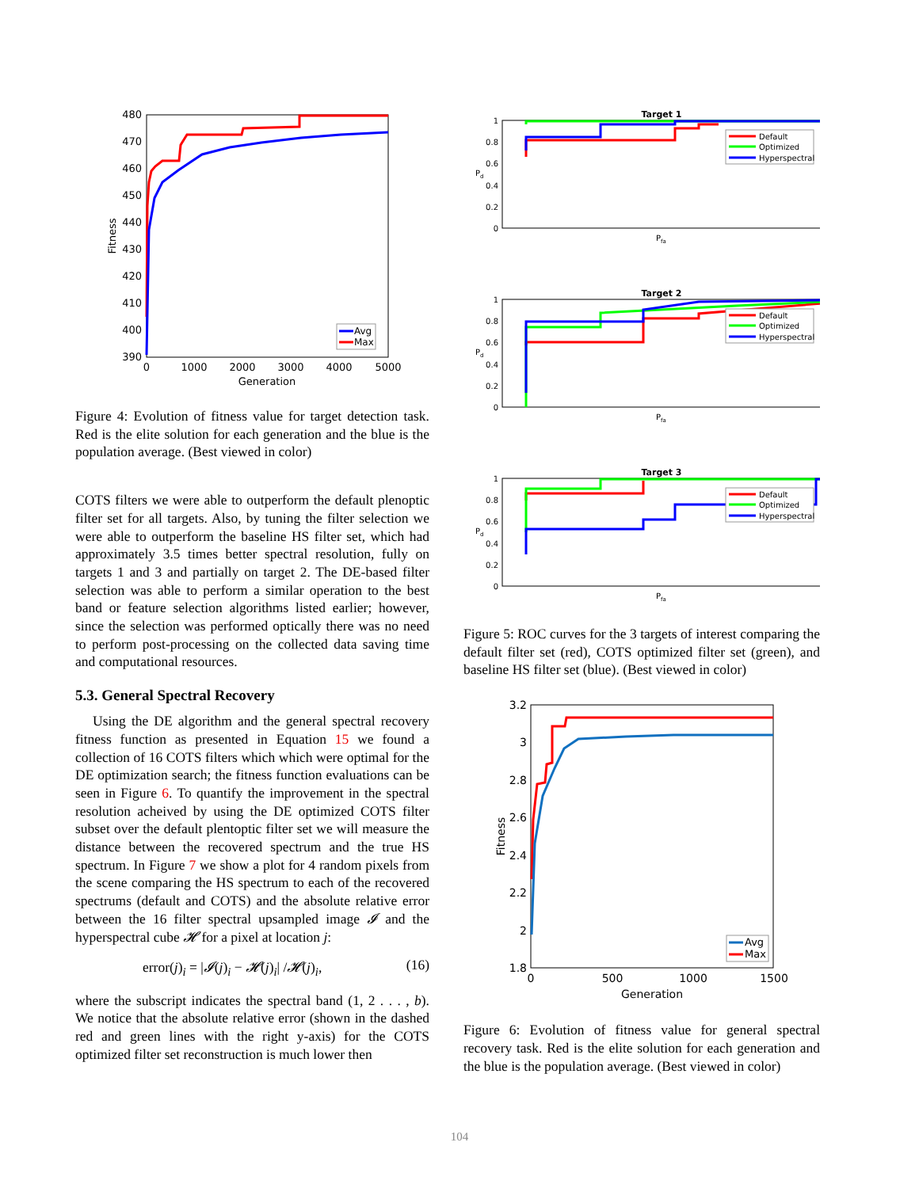480
470
460
450
440
430
420
410
400
390
0
1000
2000
3000
4000
5000
Generation
Fitness
Avg
Max
Figure 4: Evolution of fitness value for target detection task. Red is the elite solution for each generation and the blue is the population average. (Best viewed in color)
COTS filters we were able to outperform the default plenoptic filter set for all targets. Also, by tuning the filter selection we were able to outperform the baseline HS filter set, which had approximately 3.5 times better spectral resolution, fully on targets 1 and 3 and partially on target 2. The DE-based filter selection was able to perform a similar operation to the best band or feature selection algorithms listed earlier; however, since the selection was performed optically there was no need to perform post-processing on the collected data saving time and computational resources.
5.3. General Spectral Recovery
Using the DE algorithm and the general spectral recovery fitness function as presented in Equation 15 we found a collection of 16 COTS filters which which were optimal for the DE optimization search; the fitness function evaluations can be seen in Figure 6. To quantify the improvement in the spectral resolution acheived by using the DE optimized COTS filter subset over the default plentoptic filter set we will measure the distance between the recovered spectrum and the true HS spectrum. In Figure 7 we show a plot for 4 random pixels from the scene comparing the HS spectrum to each of the recovered spectrums (default and COTS) and the absolute relative error between the 16 filter spectral upsampled image 𝓘 and the hyperspectral cube 𝓗 for a pixel at location j:
error(j)<sub>i</sub> = |𝓘(j)<sub>i</sub> − 𝓗(j)<sub>i</sub>| /𝓗(j)<sub>i</sub>, (16)
where the subscript indicates the spectral band (1, 2 . . . , b). We notice that the absolute relative error (shown in the dashed red and green lines with the right y-axis) for the COTS optimized filter set reconstruction is much lower then
Target 1
1
0.8
0.6
0.4
0.2
0
Pd
Pfa
Default
Optimized
Hyperspectral
Target 2
1
0.8
0.6
0.4
0.2
0
Pd
Pfa
Default
Optimized
Hyperspectral
Target 3
1
0.8
0.6
0.4
0.2
0
Pd
Pfa
Default
Optimized
Hyperspectral
Figure 5: ROC curves for the 3 targets of interest comparing the default filter set (red), COTS optimized filter set (green), and baseline HS filter set (blue). (Best viewed in color)
3.2
3
2.8
2.6
2.4
2.2
2
1.8
0
500
1000
1500
Generation
Fitness
Avg
Max
Figure 6: Evolution of fitness value for general spectral recovery task. Red is the elite solution for each generation and the blue is the population average. (Best viewed in color)
104